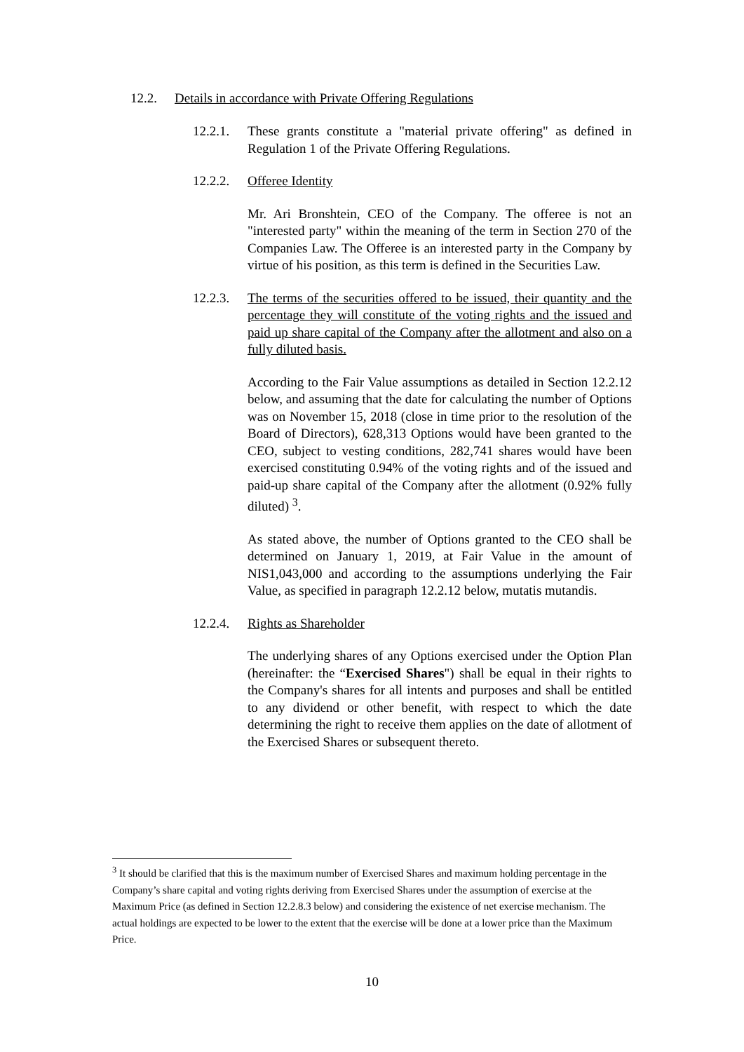12.2. Details in accordance with Private Offering Regulations
12.2.1.
These grants constitute a "material private offering" as defined in Regulation 1 of the Private Offering Regulations.
12.2.2.
Offeree Identity
Mr. Ari Bronshtein, CEO of the Company. The offeree is not an "interested party" within the meaning of the term in Section 270 of the Companies Law. The Offeree is an interested party in the Company by virtue of his position, as this term is defined in the Securities Law.
12.2.3.
The terms of the securities offered to be issued, their quantity and the percentage they will constitute of the voting rights and the issued and paid up share capital of the Company after the allotment and also on a fully diluted basis.
According to the Fair Value assumptions as detailed in Section 12.2.12 below, and assuming that the date for calculating the number of Options was on November 15, 2018 (close in time prior to the resolution of the Board of Directors), 628,313 Options would have been granted to the CEO, subject to vesting conditions, 282,741 shares would have been exercised constituting 0.94% of the voting rights and of the issued and paid-up share capital of the Company after the allotment (0.92% fully diluted) <sup>3</sup>.
As stated above, the number of Options granted to the CEO shall be determined on January 1, 2019, at Fair Value in the amount of NIS1,043,000 and according to the assumptions underlying the Fair Value, as specified in paragraph 12.2.12 below, mutatis mutandis.
12.2.4.
Rights as Shareholder
The underlying shares of any Options exercised under the Option Plan (hereinafter: the “Exercised Shares") shall be equal in their rights to the Company's shares for all intents and purposes and shall be entitled to any dividend or other benefit, with respect to which the date determining the right to receive them applies on the date of allotment of the Exercised Shares or subsequent thereto.
<sup>3</sup> It should be clarified that this is the maximum number of Exercised Shares and maximum holding percentage in the Company’s share capital and voting rights deriving from Exercised Shares under the assumption of exercise at the Maximum Price (as defined in Section 12.2.8.3 below) and considering the existence of net exercise mechanism. The actual holdings are expected to be lower to the extent that the exercise will be done at a lower price than the Maximum Price.
10